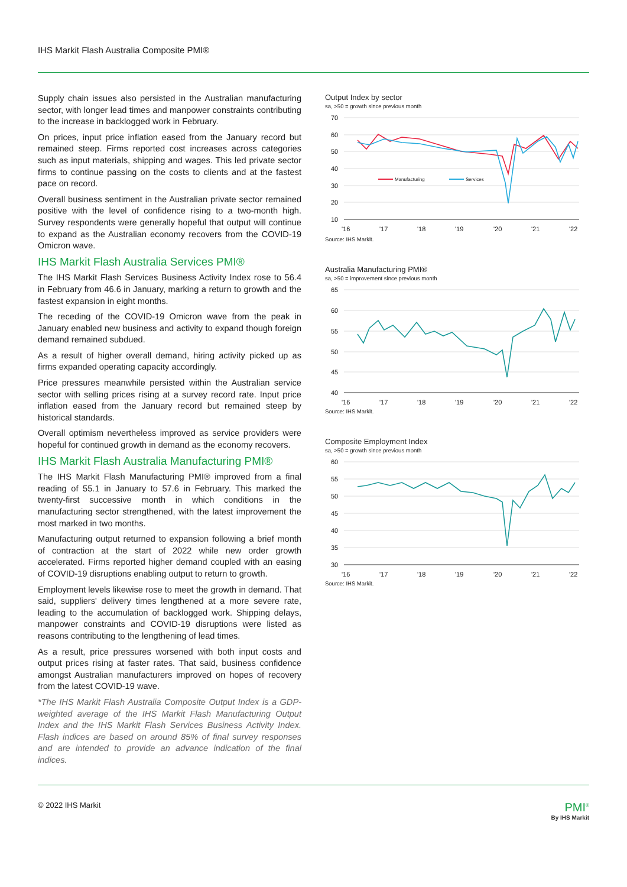IHS Markit Flash Australia Composite PMI®
Supply chain issues also persisted in the Australian manufacturing sector, with longer lead times and manpower constraints contributing to the increase in backlogged work in February.
On prices, input price inflation eased from the January record but remained steep. Firms reported cost increases across categories such as input materials, shipping and wages. This led private sector firms to continue passing on the costs to clients and at the fastest pace on record.
Overall business sentiment in the Australian private sector remained positive with the level of confidence rising to a two-month high. Survey respondents were generally hopeful that output will continue to expand as the Australian economy recovers from the COVID-19 Omicron wave.
IHS Markit Flash Australia Services PMI®
The IHS Markit Flash Services Business Activity Index rose to 56.4 in February from 46.6 in January, marking a return to growth and the fastest expansion in eight months.
The receding of the COVID-19 Omicron wave from the peak in January enabled new business and activity to expand though foreign demand remained subdued.
As a result of higher overall demand, hiring activity picked up as firms expanded operating capacity accordingly.
Price pressures meanwhile persisted within the Australian service sector with selling prices rising at a survey record rate. Input price inflation eased from the January record but remained steep by historical standards.
Overall optimism nevertheless improved as service providers were hopeful for continued growth in demand as the economy recovers.
IHS Markit Flash Australia Manufacturing PMI®
The IHS Markit Flash Manufacturing PMI® improved from a final reading of 55.1 in January to 57.6 in February. This marked the twenty-first successive month in which conditions in the manufacturing sector strengthened, with the latest improvement the most marked in two months.
Manufacturing output returned to expansion following a brief month of contraction at the start of 2022 while new order growth accelerated. Firms reported higher demand coupled with an easing of COVID-19 disruptions enabling output to return to growth.
Employment levels likewise rose to meet the growth in demand. That said, suppliers' delivery times lengthened at a more severe rate, leading to the accumulation of backlogged work. Shipping delays, manpower constraints and COVID-19 disruptions were listed as reasons contributing to the lengthening of lead times.
As a result, price pressures worsened with both input costs and output prices rising at faster rates. That said, business confidence amongst Australian manufacturers improved on hopes of recovery from the latest COVID-19 wave.
*The IHS Markit Flash Australia Composite Output Index is a GDP-weighted average of the IHS Markit Flash Manufacturing Output Index and the IHS Markit Flash Services Business Activity Index. Flash indices are based on around 85% of final survey responses and are intended to provide an advance indication of the final indices.
Output Index by sector
sa, >50 = growth since previous month
70
60
50
40
30
20
10
'16
'17
'18
'19
'20
'21
'22
Manufacturing
Services
Source: IHS Markit.
Australia Manufacturing PMI®
sa, >50 = improvement since previous month
65
60
55
50
45
40
'16
'17
'18
'19
'20
'21
'22
Source: IHS Markit.
Composite Employment Index
sa, >50 = growth since previous month
60
55
50
45
40
35
30
'16
'17
'18
'19
'20
'21
'22
Source: IHS Markit.
© 2022 IHS Markit PMI<sup>®</sup>
By IHS Markit